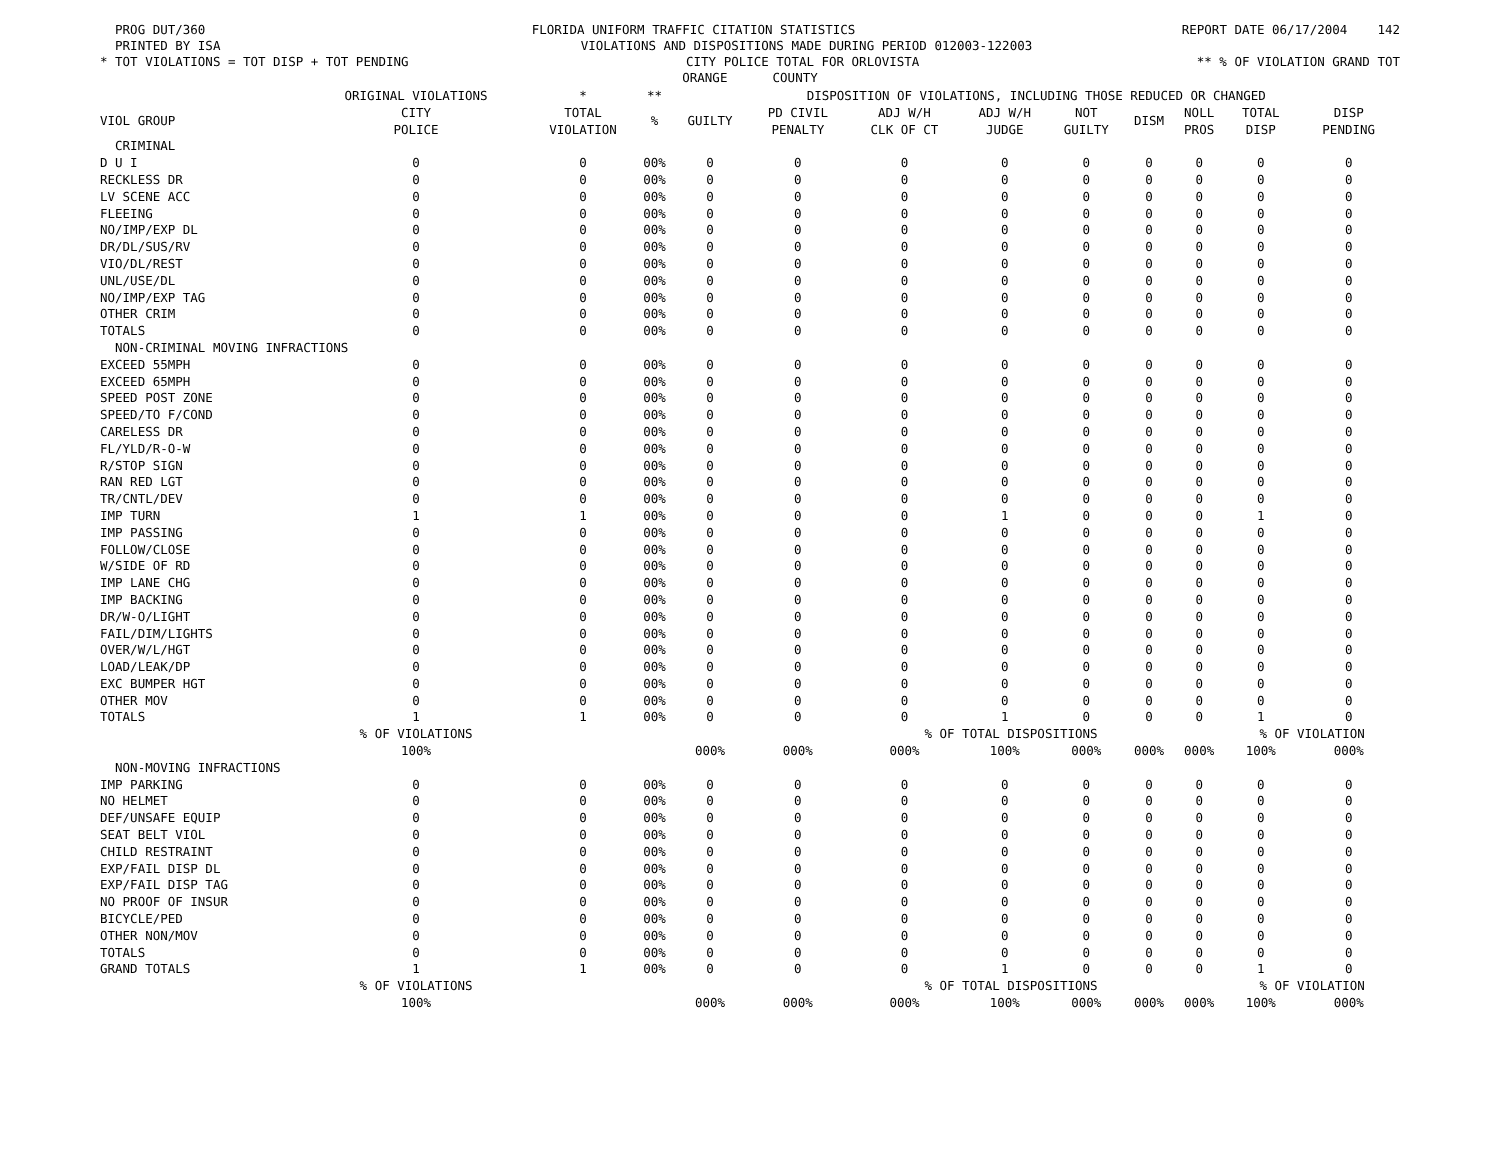PROG DUT/360 FLORIDA UNIFORM TRAFFIC CITATION STATISTICS REPORT DATE 06/17/2004 142
PRINTED BY ISA VIOLATIONS AND DISPOSITIONS MADE DURING PERIOD 012003-122003
* TOT VIOLATIONS = TOT DISP + TOT PENDING CITY POLICE TOTAL FOR ORLOVISTA ** % OF VIOLATION GRAND TOT
ORANGE COUNTY
| | ORIGINAL VIOLATIONS | * | ** | DISPOSITION OF VIOLATIONS, INCLUDING THOSE REDUCED OR CHANGED | | | | | | | | |
| --- | --- | --- | --- | --- | --- | --- | --- | --- | --- | --- | --- | --- |
| VIOL GROUP | CITY POLICE | TOTAL VIOLATION | % | GUILTY | PD CIVIL PENALTY | ADJ W/H CLK OF CT | ADJ W/H JUDGE | NOT GUILTY | DISM | NOLL PROS | TOTAL DISP | DISP PENDING |
| CRIMINAL | | | | | | | | | | | | |
| D U I | 0 | 0 | 00% | 0 | 0 | 0 | 0 | 0 | 0 | 0 | 0 | 0 |
| RECKLESS DR | 0 | 0 | 00% | 0 | 0 | 0 | 0 | 0 | 0 | 0 | 0 | 0 |
| LV SCENE ACC | 0 | 0 | 00% | 0 | 0 | 0 | 0 | 0 | 0 | 0 | 0 | 0 |
| FLEEING | 0 | 0 | 00% | 0 | 0 | 0 | 0 | 0 | 0 | 0 | 0 | 0 |
| NO/IMP/EXP DL | 0 | 0 | 00% | 0 | 0 | 0 | 0 | 0 | 0 | 0 | 0 | 0 |
| DR/DL/SUS/RV | 0 | 0 | 00% | 0 | 0 | 0 | 0 | 0 | 0 | 0 | 0 | 0 |
| VIO/DL/REST | 0 | 0 | 00% | 0 | 0 | 0 | 0 | 0 | 0 | 0 | 0 | 0 |
| UNL/USE/DL | 0 | 0 | 00% | 0 | 0 | 0 | 0 | 0 | 0 | 0 | 0 | 0 |
| NO/IMP/EXP TAG | 0 | 0 | 00% | 0 | 0 | 0 | 0 | 0 | 0 | 0 | 0 | 0 |
| OTHER CRIM | 0 | 0 | 00% | 0 | 0 | 0 | 0 | 0 | 0 | 0 | 0 | 0 |
| TOTALS | 0 | 0 | 00% | 0 | 0 | 0 | 0 | 0 | 0 | 0 | 0 | 0 |
| NON-CRIMINAL MOVING INFRACTIONS | | | | | | | | | | | | |
| EXCEED 55MPH | 0 | 0 | 00% | 0 | 0 | 0 | 0 | 0 | 0 | 0 | 0 | 0 |
| EXCEED 65MPH | 0 | 0 | 00% | 0 | 0 | 0 | 0 | 0 | 0 | 0 | 0 | 0 |
| SPEED POST ZONE | 0 | 0 | 00% | 0 | 0 | 0 | 0 | 0 | 0 | 0 | 0 | 0 |
| SPEED/TO F/COND | 0 | 0 | 00% | 0 | 0 | 0 | 0 | 0 | 0 | 0 | 0 | 0 |
| CARELESS DR | 0 | 0 | 00% | 0 | 0 | 0 | 0 | 0 | 0 | 0 | 0 | 0 |
| FL/YLD/R-O-W | 0 | 0 | 00% | 0 | 0 | 0 | 0 | 0 | 0 | 0 | 0 | 0 |
| R/STOP SIGN | 0 | 0 | 00% | 0 | 0 | 0 | 0 | 0 | 0 | 0 | 0 | 0 |
| RAN RED LGT | 0 | 0 | 00% | 0 | 0 | 0 | 0 | 0 | 0 | 0 | 0 | 0 |
| TR/CNTL/DEV | 0 | 0 | 00% | 0 | 0 | 0 | 0 | 0 | 0 | 0 | 0 | 0 |
| IMP TURN | 1 | 1 | 00% | 0 | 0 | 0 | 1 | 0 | 0 | 0 | 1 | 0 |
| IMP PASSING | 0 | 0 | 00% | 0 | 0 | 0 | 0 | 0 | 0 | 0 | 0 | 0 |
| FOLLOW/CLOSE | 0 | 0 | 00% | 0 | 0 | 0 | 0 | 0 | 0 | 0 | 0 | 0 |
| W/SIDE OF RD | 0 | 0 | 00% | 0 | 0 | 0 | 0 | 0 | 0 | 0 | 0 | 0 |
| IMP LANE CHG | 0 | 0 | 00% | 0 | 0 | 0 | 0 | 0 | 0 | 0 | 0 | 0 |
| IMP BACKING | 0 | 0 | 00% | 0 | 0 | 0 | 0 | 0 | 0 | 0 | 0 | 0 |
| DR/W-O/LIGHT | 0 | 0 | 00% | 0 | 0 | 0 | 0 | 0 | 0 | 0 | 0 | 0 |
| FAIL/DIM/LIGHTS | 0 | 0 | 00% | 0 | 0 | 0 | 0 | 0 | 0 | 0 | 0 | 0 |
| OVER/W/L/HGT | 0 | 0 | 00% | 0 | 0 | 0 | 0 | 0 | 0 | 0 | 0 | 0 |
| LOAD/LEAK/DP | 0 | 0 | 00% | 0 | 0 | 0 | 0 | 0 | 0 | 0 | 0 | 0 |
| EXC BUMPER HGT | 0 | 0 | 00% | 0 | 0 | 0 | 0 | 0 | 0 | 0 | 0 | 0 |
| OTHER MOV | 0 | 0 | 00% | 0 | 0 | 0 | 0 | 0 | 0 | 0 | 0 | 0 |
| TOTALS | 1 | 1 | 00% | 0 | 0 | 0 | 1 | 0 | 0 | 0 | 1 | 0 |
| | % OF VIOLATIONS | | | | | % OF TOTAL DISPOSITIONS | | | | | % OF VIOLATION | |
| | 100% | | | 000% | 000% | 000% | 100% | 000% | 000% | 000% | 100% | 000% |
| NON-MOVING INFRACTIONS | | | | | | | | | | | | |
| IMP PARKING | 0 | 0 | 00% | 0 | 0 | 0 | 0 | 0 | 0 | 0 | 0 | 0 |
| NO HELMET | 0 | 0 | 00% | 0 | 0 | 0 | 0 | 0 | 0 | 0 | 0 | 0 |
| DEF/UNSAFE EQUIP | 0 | 0 | 00% | 0 | 0 | 0 | 0 | 0 | 0 | 0 | 0 | 0 |
| SEAT BELT VIOL | 0 | 0 | 00% | 0 | 0 | 0 | 0 | 0 | 0 | 0 | 0 | 0 |
| CHILD RESTRAINT | 0 | 0 | 00% | 0 | 0 | 0 | 0 | 0 | 0 | 0 | 0 | 0 |
| EXP/FAIL DISP DL | 0 | 0 | 00% | 0 | 0 | 0 | 0 | 0 | 0 | 0 | 0 | 0 |
| EXP/FAIL DISP TAG | 0 | 0 | 00% | 0 | 0 | 0 | 0 | 0 | 0 | 0 | 0 | 0 |
| NO PROOF OF INSUR | 0 | 0 | 00% | 0 | 0 | 0 | 0 | 0 | 0 | 0 | 0 | 0 |
| BICYCLE/PED | 0 | 0 | 00% | 0 | 0 | 0 | 0 | 0 | 0 | 0 | 0 | 0 |
| OTHER NON/MOV | 0 | 0 | 00% | 0 | 0 | 0 | 0 | 0 | 0 | 0 | 0 | 0 |
| TOTALS | 0 | 0 | 00% | 0 | 0 | 0 | 0 | 0 | 0 | 0 | 0 | 0 |
| GRAND TOTALS | 1 | 1 | 00% | 0 | 0 | 0 | 1 | 0 | 0 | 0 | 1 | 0 |
| | % OF VIOLATIONS | | | | | % OF TOTAL DISPOSITIONS | | | | | % OF VIOLATION | |
| | 100% | | | 000% | 000% | 000% | 100% | 000% | 000% | 000% | 100% | 000% |